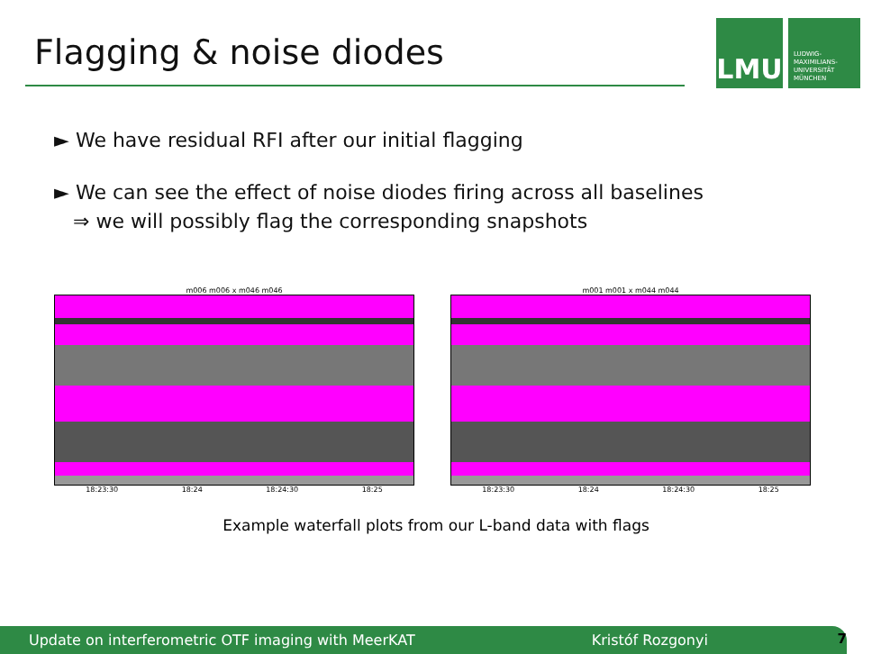Flagging & noise diodes
LMU
LUDWIG-
MAXIMILIANS-
UNIVERSITÄT
MÜNCHEN
► We have residual RFI after our initial flagging
► We can see the effect of noise diodes firing across all baselines
⇒ we will possibly flag the corresponding snapshots
m006 m006 x m046 m046
18:23:30 18:24 18:24:30 18:25
m001 m001 x m044 m044
18:23:30 18:24 18:24:30 18:25
Example waterfall plots from our L-band data with flags
Update on interferometric OTF imaging with MeerKAT Kristóf Rozgonyi 7